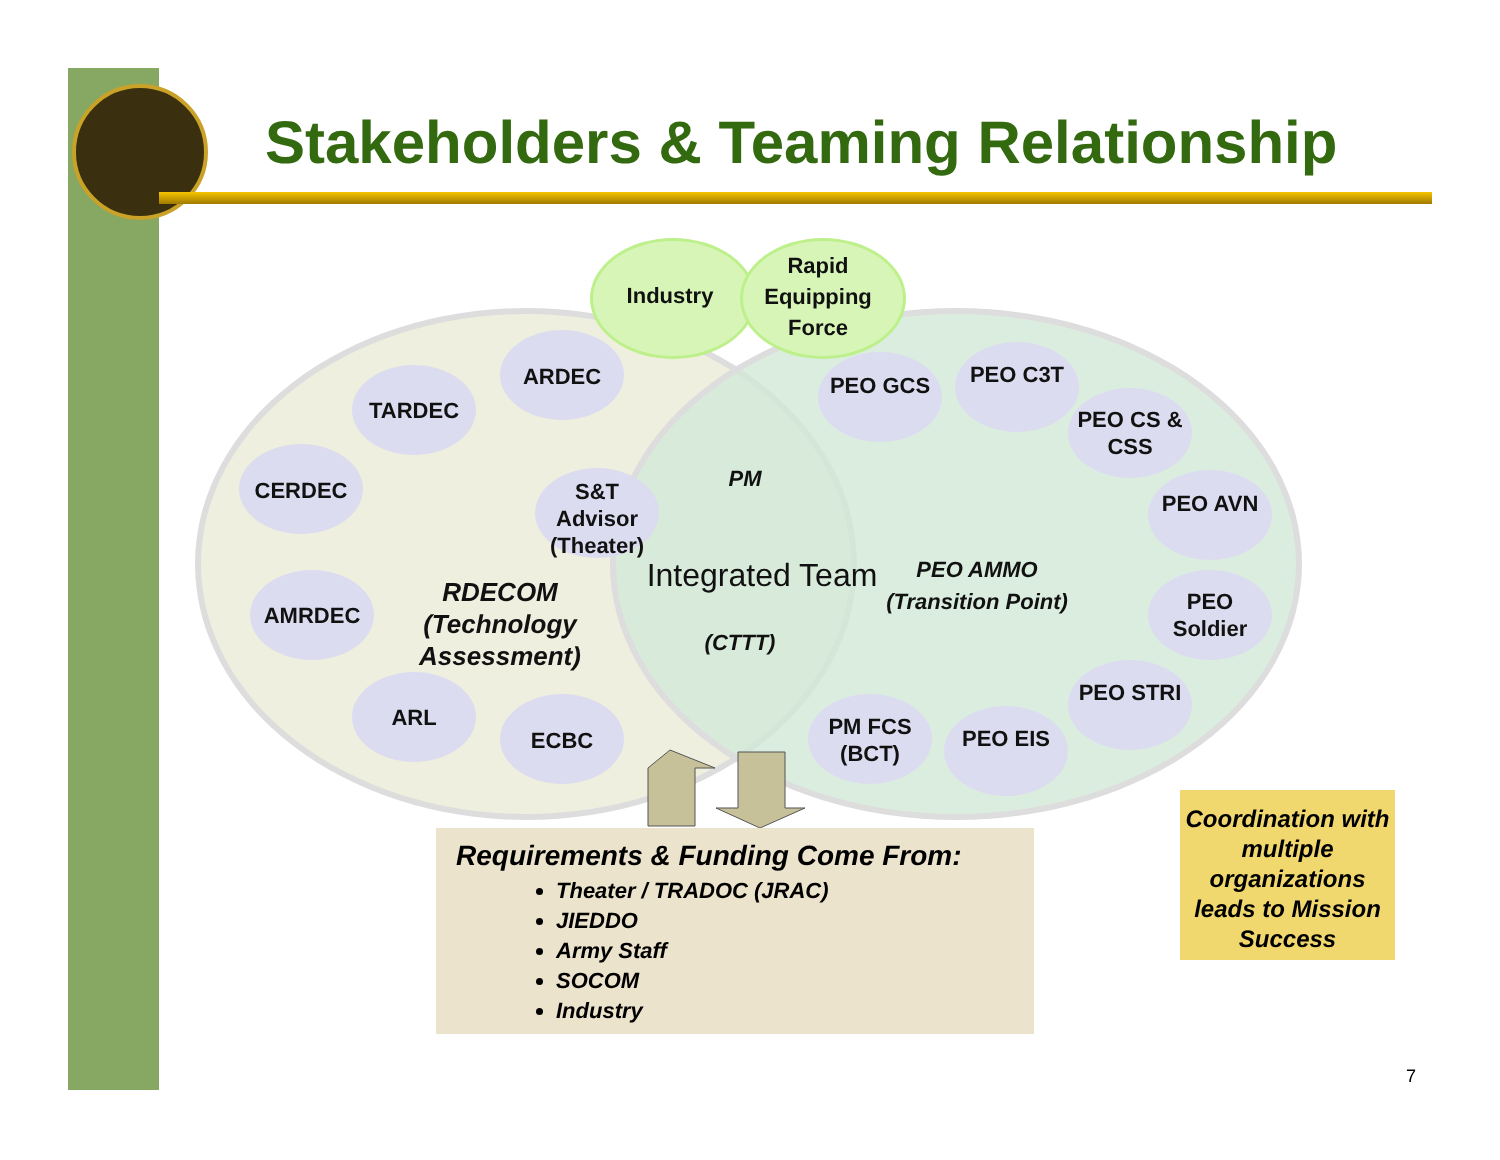Stakeholders & Teaming Relationship
Industry
Rapid Equipping Force
ARDEC
TARDEC
CERDEC
AMRDEC
ARL
ECBC
S&T Advisor (Theater)
RDECOM (Technology Assessment)
PM
Integrated Team
(CTTT)
PEO AMMO (Transition Point)
PEO GCS PEO C3T
PEO CS & CSS
PEO AVN
PEO Soldier
PEO STRI
PEO EIS
PM FCS (BCT)
Requirements & Funding Come From:
Theater / TRADOC (JRAC)
JIEDDO
Army Staff
SOCOM
Industry
Coordination with multiple organizations leads to Mission Success
7